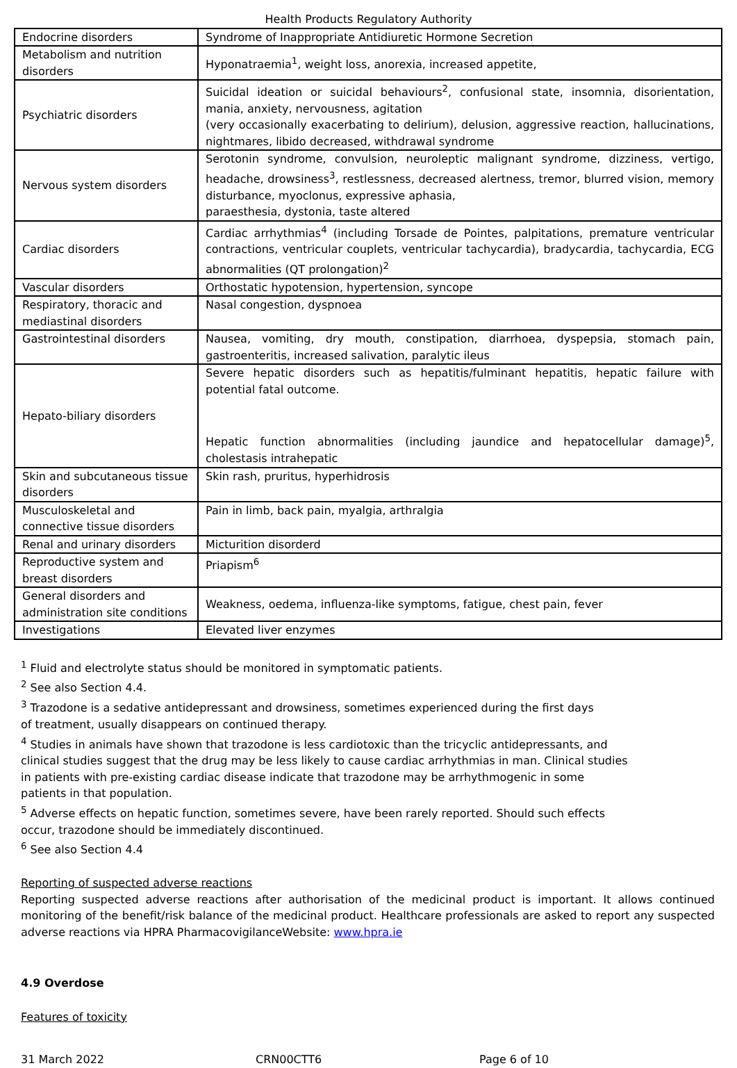Health Products Regulatory Authority
| Endocrine disorders | Syndrome of Inappropriate Antidiuretic Hormone Secretion |
| Metabolism and nutrition disorders | Hyponatraemia<sup>1</sup>, weight loss, anorexia, increased appetite, |
| Psychiatric disorders | Suicidal ideation or suicidal behaviours<sup>2</sup>, confusional state, insomnia, disorientation, mania, anxiety, nervousness, agitation (very occasionally exacerbating to delirium), delusion, aggressive reaction, hallucinations, nightmares, libido decreased, withdrawal syndrome |
| Nervous system disorders | Serotonin syndrome, convulsion, neuroleptic malignant syndrome, dizziness, vertigo, headache, drowsiness<sup>3</sup>, restlessness, decreased alertness, tremor, blurred vision, memory disturbance, myoclonus, expressive aphasia, paraesthesia, dystonia, taste altered |
| Cardiac disorders | Cardiac arrhythmias<sup>4</sup> (including Torsade de Pointes, palpitations, premature ventricular contractions, ventricular couplets, ventricular tachycardia), bradycardia, tachycardia, ECG abnormalities (QT prolongation)<sup>2</sup> |
| Vascular disorders | Orthostatic hypotension, hypertension, syncope |
| Respiratory, thoracic and mediastinal disorders | Nasal congestion, dyspnoea |
| Gastrointestinal disorders | Nausea, vomiting, dry mouth, constipation, diarrhoea, dyspepsia, stomach pain, gastroenteritis, increased salivation, paralytic ileus |
| Hepato-biliary disorders | Severe hepatic disorders such as hepatitis/fulminant hepatitis, hepatic failure with potential fatal outcome. Hepatic function abnormalities (including jaundice and hepatocellular damage)<sup>5</sup>, cholestasis intrahepatic |
| Skin and subcutaneous tissue disorders | Skin rash, pruritus, hyperhidrosis |
| Musculoskeletal and connective tissue disorders | Pain in limb, back pain, myalgia, arthralgia |
| Renal and urinary disorders | Micturition disorderd |
| Reproductive system and breast disorders | Priapism<sup>6</sup> |
| General disorders and administration site conditions | Weakness, oedema, influenza-like symptoms, fatigue, chest pain, fever |
| Investigations | Elevated liver enzymes |
<sup>1</sup> Fluid and electrolyte status should be monitored in symptomatic patients.
<sup>2</sup> See also Section 4.4.
<sup>3</sup> Trazodone is a sedative antidepressant and drowsiness, sometimes experienced during the first days of treatment, usually disappears on continued therapy.
<sup>4</sup> Studies in animals have shown that trazodone is less cardiotoxic than the tricyclic antidepressants, and clinical studies suggest that the drug may be less likely to cause cardiac arrhythmias in man. Clinical studies in patients with pre-existing cardiac disease indicate that trazodone may be arrhythmogenic in some patients in that population.
<sup>5</sup> Adverse effects on hepatic function, sometimes severe, have been rarely reported. Should such effects occur, trazodone should be immediately discontinued.
<sup>6</sup> See also Section 4.4
Reporting of suspected adverse reactions
Reporting suspected adverse reactions after authorisation of the medicinal product is important. It allows continued monitoring of the benefit/risk balance of the medicinal product. Healthcare professionals are asked to report any suspected adverse reactions via HPRA PharmacovigilanceWebsite: www.hpra.ie
4.9 Overdose
Features of toxicity
31 March 2022 CRN00CTT6 Page 6 of 10